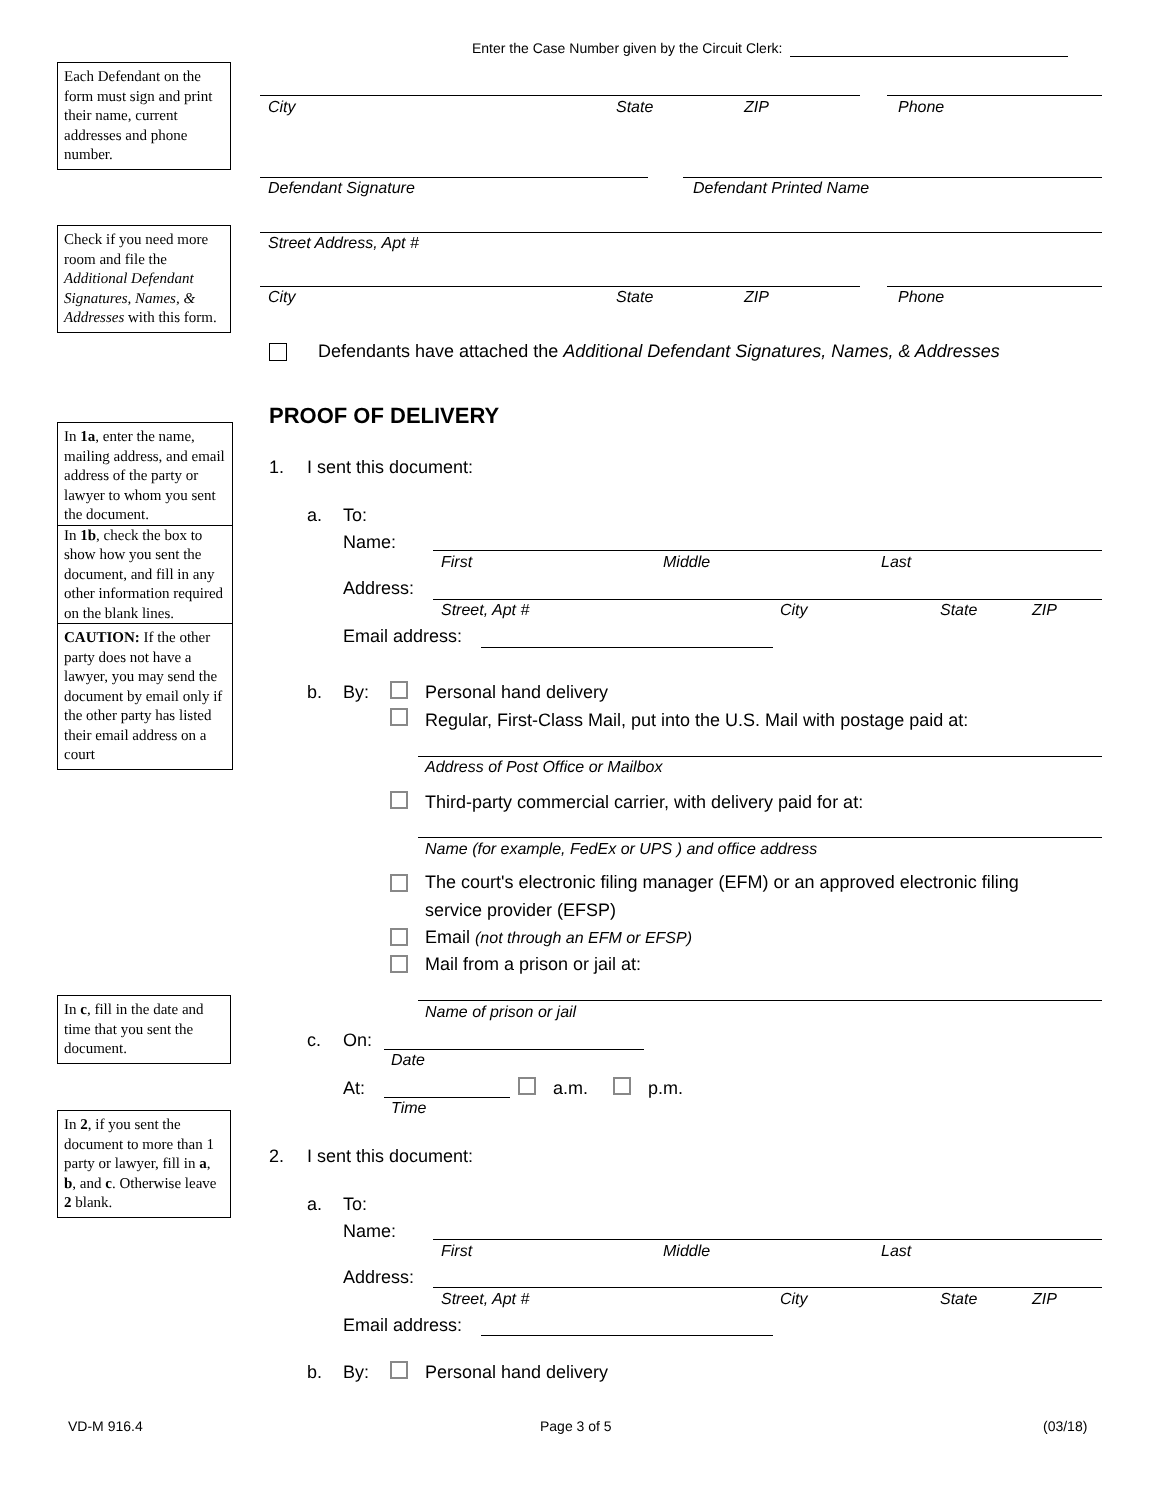Enter the Case Number given by the Circuit Clerk:
Each Defendant on the form must sign and print their name, current addresses and phone number.
Check if you need more room and file the Additional Defendant Signatures, Names, & Addresses with this form.
In 1a, enter the name, mailing address, and email address of the party or lawyer to whom you sent the document.
In 1b, check the box to show how you sent the document, and fill in any other information required on the blank lines.
CAUTION: If the other party does not have a lawyer, you may send the document by email only if the other party has listed their email address on a court
In c, fill in the date and time that you sent the document.
In 2, if you sent the document to more than 1 party or lawyer, fill in a, b, and c. Otherwise leave 2 blank.
City State ZIP Phone
Defendant Signature Defendant Printed Name
Street Address, Apt #
City State ZIP Phone
Defendants have attached the Additional Defendant Signatures, Names, & Addresses
PROOF OF DELIVERY
1. I sent this document:
a. To:
Name:
First Middle Last
Address:
Street, Apt # City State ZIP
Email address:
b. By: Personal hand delivery
Regular, First-Class Mail, put into the U.S. Mail with postage paid at:
Address of Post Office or Mailbox
Third-party commercial carrier, with delivery paid for at:
Name (for example, FedEx or UPS ) and office address
The court's electronic filing manager (EFM) or an approved electronic filing
service provider (EFSP)
Email (not through an EFM or EFSP)
Mail from a prison or jail at:
Name of prison or jail
c. On:
Date
At:
Time
a.m. p.m.
2. I sent this document:
a. To:
Name:
First Middle Last
Address:
Street, Apt # City State ZIP
Email address:
b. By: Personal hand delivery
VD-M 916.4 Page 3 of 5 (03/18)